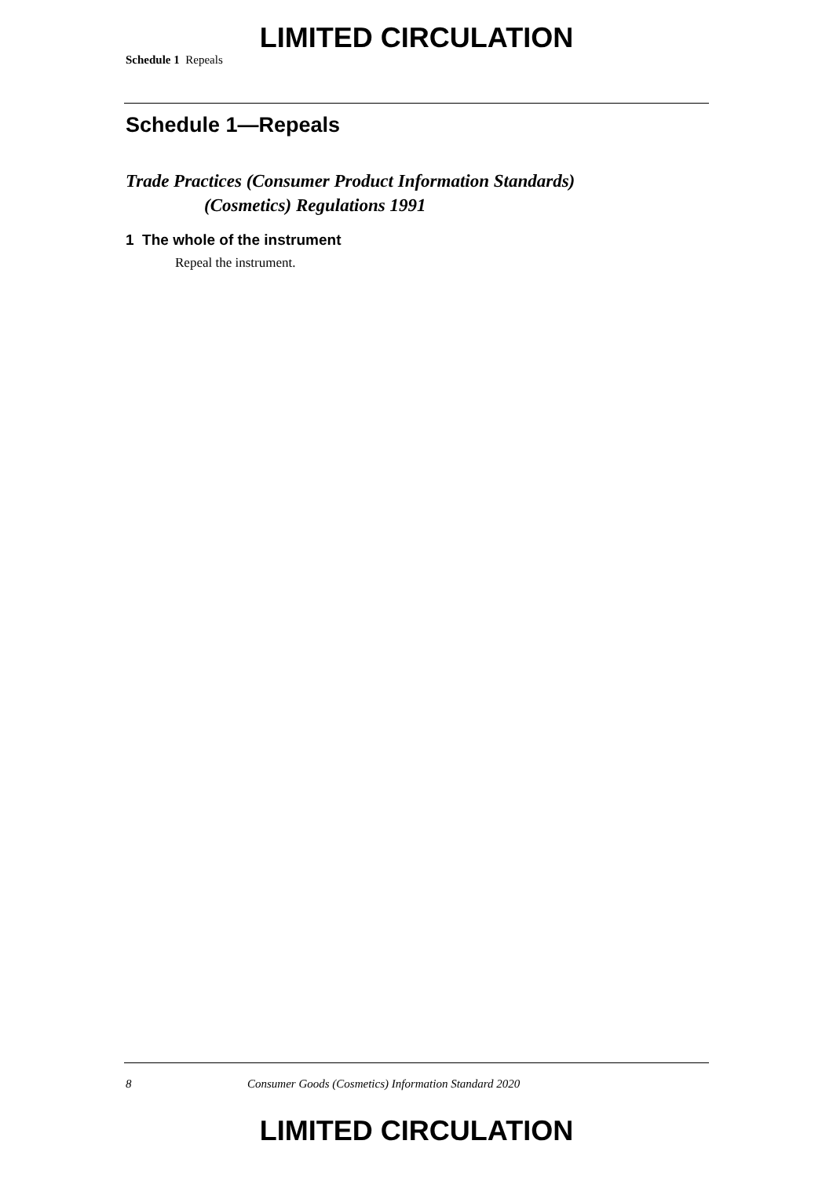LIMITED CIRCULATION
Schedule 1 Repeals
Schedule 1—Repeals
Trade Practices (Consumer Product Information Standards)
(Cosmetics) Regulations 1991
1 The whole of the instrument
Repeal the instrument.
8 Consumer Goods (Cosmetics) Information Standard 2020
LIMITED CIRCULATION